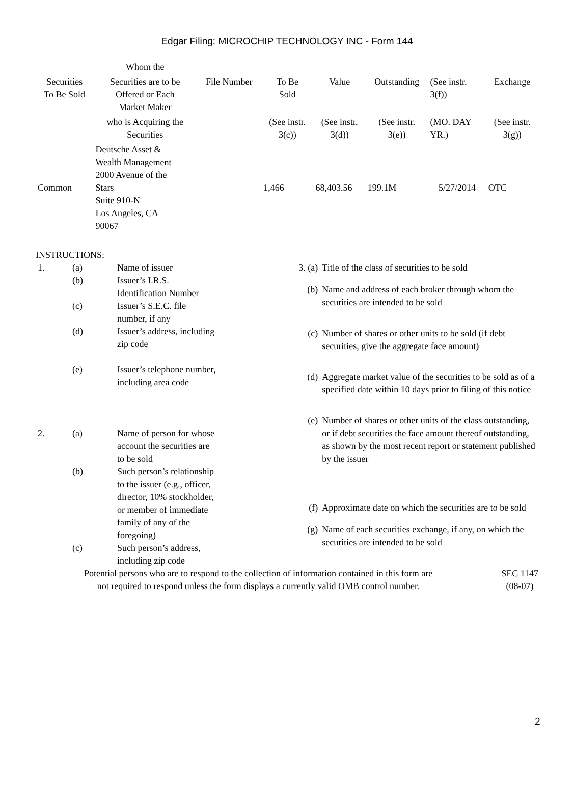Edgar Filing: MICROCHIP TECHNOLOGY INC - Form 144
| | Whom the | | | | | | |
| --- | --- | --- | --- | --- | --- | --- | --- |
| Securities To Be Sold | Securities are to be Offered or Each Market Maker | File Number | To Be Sold | Value | Outstanding | (See instr. 3(f)) | Exchange |
| | who is Acquiring the Securities | | (See instr. 3(c)) | (See instr. 3(d)) | (See instr. 3(e)) | (MO. DAY YR.) | (See instr. 3(g)) |
| Common | Deutsche Asset & Wealth Management 2000 Avenue of the Stars Suite 910-N Los Angeles, CA 90067 | | 1,466 | 68,403.56 | 199.1M | 5/27/2014 | OTC |
INSTRUCTIONS:
| 1. | (a) | Name of issuer |
| | (b) | Issuer’s I.R.S. Identification Number |
| | (c) | Issuer’s S.E.C. file number, if any |
| | (d) | Issuer’s address, including zip code |
| | (e) | Issuer’s telephone number, including area code |
| 2. | (a) | Name of person for whose account the securities are to be sold |
| | (b) | Such person’s relationship to the issuer (e.g., officer, director, 10% stockholder, or member of immediate family of any of the foregoing) |
| | (c) | Such person’s address, including zip code |
| 3. (a) | Title of the class of securities to be sold |
| (b) | Name and address of each broker through whom the securities are intended to be sold |
| (c) | Number of shares or other units to be sold (if debt securities, give the aggregate face amount) |
| (d) | Aggregate market value of the securities to be sold as of a specified date within 10 days prior to filing of this notice |
| (e) | Number of shares or other units of the class outstanding, or if debt securities the face amount thereof outstanding, as shown by the most recent report or statement published by the issuer |
| (f) | Approximate date on which the securities are to be sold |
| (g) | Name of each securities exchange, if any, on which the securities are intended to be sold |
Potential persons who are to respond to the collection of information contained in this form are
not required to respond unless the form displays a currently valid OMB control number.
SEC 1147
(08-07)
2